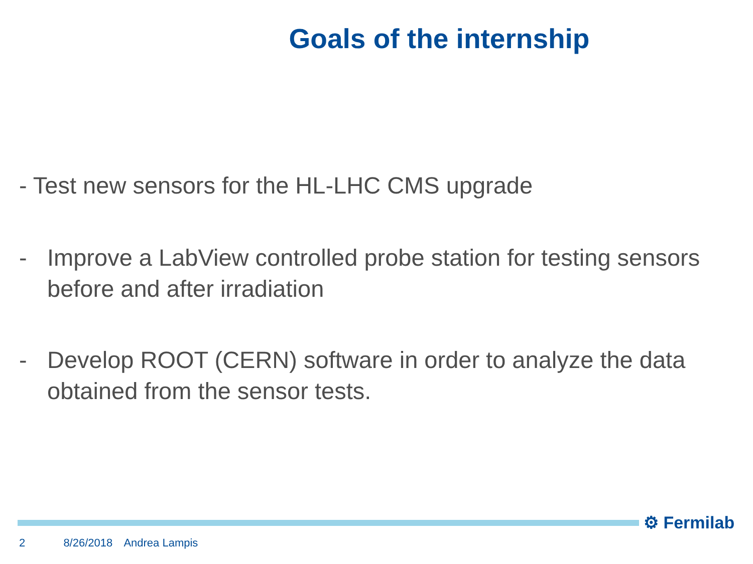Goals of the internship
- Test new sensors for the HL-LHC CMS upgrade
- Improve a LabView controlled probe station for testing sensors before and after irradiation
- Develop ROOT (CERN) software in order to analyze the data obtained from the sensor tests.
⚙ Fermilab
2 8/26/2018 Andrea Lampis